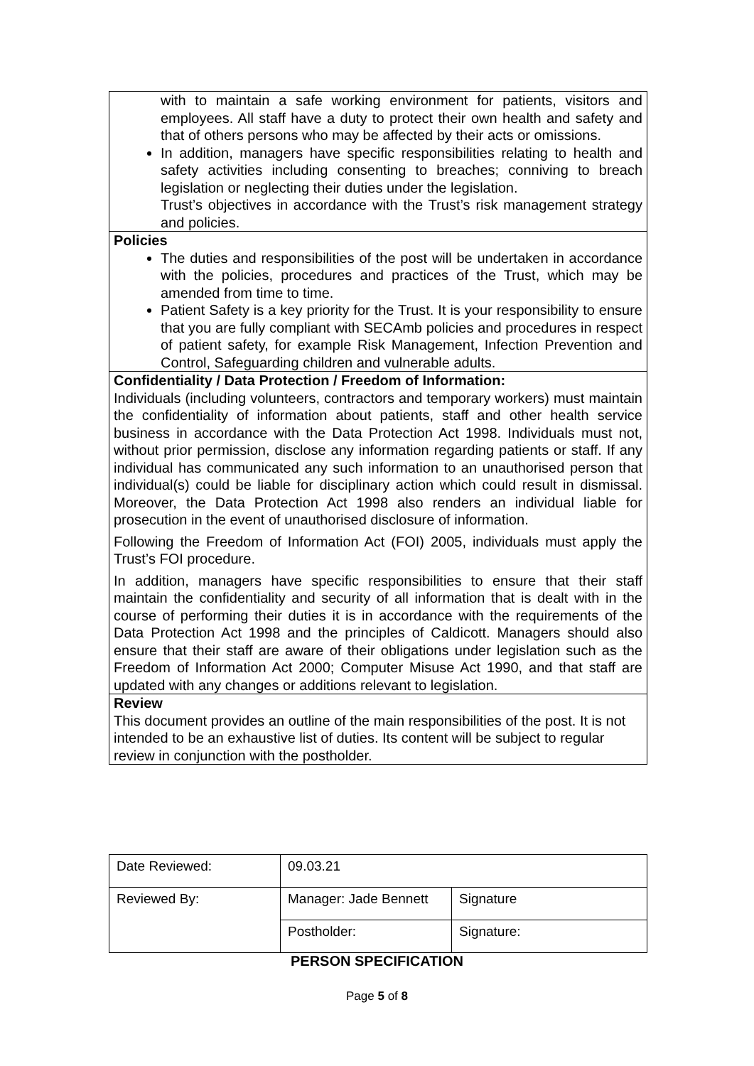with to maintain a safe working environment for patients, visitors and employees. All staff have a duty to protect their own health and safety and that of others persons who may be affected by their acts or omissions.
In addition, managers have specific responsibilities relating to health and safety activities including consenting to breaches; conniving to breach legislation or neglecting their duties under the legislation.
Trust’s objectives in accordance with the Trust’s risk management strategy and policies.
Policies
The duties and responsibilities of the post will be undertaken in accordance with the policies, procedures and practices of the Trust, which may be amended from time to time.
Patient Safety is a key priority for the Trust. It is your responsibility to ensure that you are fully compliant with SECAmb policies and procedures in respect of patient safety, for example Risk Management, Infection Prevention and Control, Safeguarding children and vulnerable adults.
Confidentiality / Data Protection / Freedom of Information:
Individuals (including volunteers, contractors and temporary workers) must maintain the confidentiality of information about patients, staff and other health service business in accordance with the Data Protection Act 1998. Individuals must not, without prior permission, disclose any information regarding patients or staff. If any individual has communicated any such information to an unauthorised person that individual(s) could be liable for disciplinary action which could result in dismissal. Moreover, the Data Protection Act 1998 also renders an individual liable for prosecution in the event of unauthorised disclosure of information.
Following the Freedom of Information Act (FOI) 2005, individuals must apply the Trust’s FOI procedure.
In addition, managers have specific responsibilities to ensure that their staff maintain the confidentiality and security of all information that is dealt with in the course of performing their duties it is in accordance with the requirements of the Data Protection Act 1998 and the principles of Caldicott. Managers should also ensure that their staff are aware of their obligations under legislation such as the Freedom of Information Act 2000; Computer Misuse Act 1990, and that staff are updated with any changes or additions relevant to legislation.
Review
This document provides an outline of the main responsibilities of the post. It is not intended to be an exhaustive list of duties. Its content will be subject to regular review in conjunction with the postholder.
| Date Reviewed: | 09.03.21 | |
| Reviewed By: | Manager: Jade Bennett | Signature |
| | Postholder: | Signature: |
PERSON SPECIFICATION
Page 5 of 8